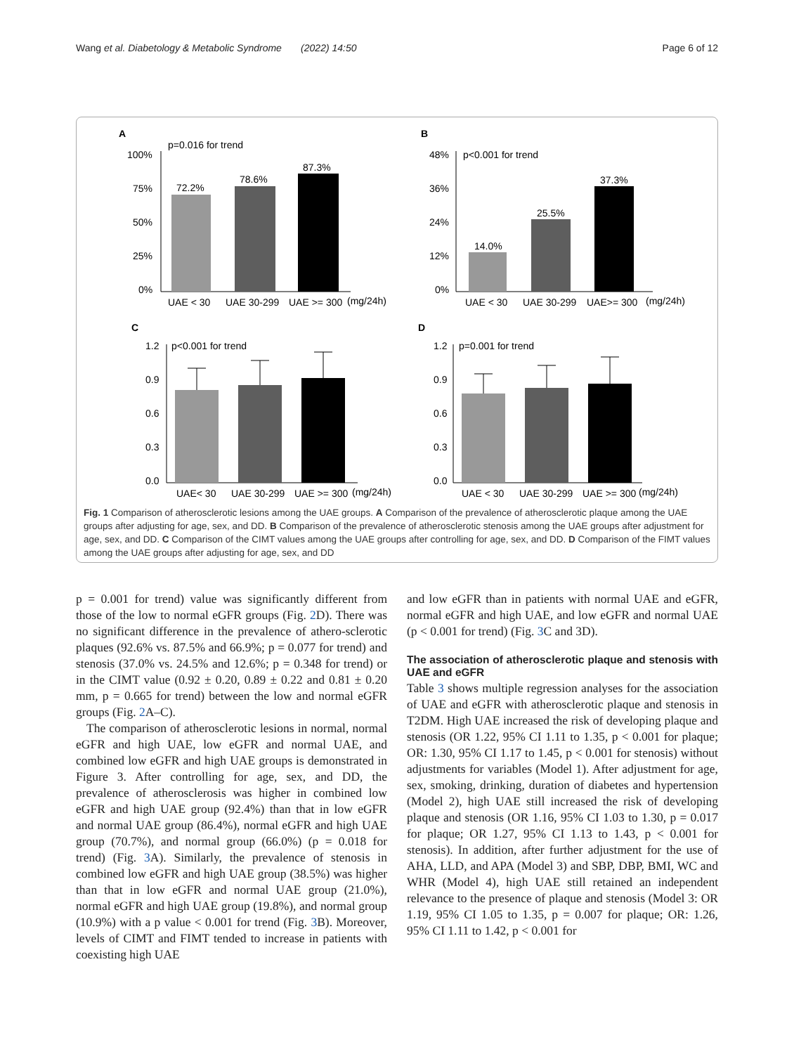Wang et al. Diabetology & Metabolic Syndrome (2022) 14:50 Page 6 of 12
A
p=0.016 for trend
100%
75%
50%
25%
0%
72.2%
78.6%
87.3%
UAE < 30
UAE 30-299
UAE >= 300
(mg/24h)
B
p<0.001 for trend
48%
36%
24%
12%
0%
14.0%
25.5%
37.3%
UAE < 30
UAE 30-299
UAE>= 300
(mg/24h)
C
p<0.001 for trend
1.2
0.9
0.6
0.3
0.0
UAE< 30
UAE 30-299
UAE >= 300
(mg/24h)
D
p=0.001 for trend
1.2
0.9
0.6
0.3
0.0
UAE < 30
UAE 30-299
UAE >= 300
(mg/24h)
Fig. 1 Comparison of atherosclerotic lesions among the UAE groups. A Comparison of the prevalence of atherosclerotic plaque among the UAE groups after adjusting for age, sex, and DD. B Comparison of the prevalence of atherosclerotic stenosis among the UAE groups after adjustment for age, sex, and DD. C Comparison of the CIMT values among the UAE groups after controlling for age, sex, and DD. D Comparison of the FIMT values among the UAE groups after adjusting for age, sex, and DD
p = 0.001 for trend) value was significantly different from those of the low to normal eGFR groups (Fig. 2 D). There was no significant difference in the prevalence of athero-sclerotic plaques (92.6% vs. 87.5% and 66.9%; p = 0.077 for trend) and stenosis (37.0% vs. 24.5% and 12.6%; p = 0.348 for trend) or in the CIMT value (0.92 ± 0.20, 0.89 ± 0.22 and 0.81 ± 0.20 mm, p = 0.665 for trend) between the low and normal eGFR groups (Fig. 2 A–C).
The comparison of atherosclerotic lesions in normal, normal eGFR and high UAE, low eGFR and normal UAE, and combined low eGFR and high UAE groups is demonstrated in Figure 3. After controlling for age, sex, and DD, the prevalence of atherosclerosis was higher in combined low eGFR and high UAE group (92.4%) than that in low eGFR and normal UAE group (86.4%), normal eGFR and high UAE group (70.7%), and normal group (66.0%) (p = 0.018 for trend) (Fig. 3 A). Similarly, the prevalence of stenosis in combined low eGFR and high UAE group (38.5%) was higher than that in low eGFR and normal UAE group (21.0%), normal eGFR and high UAE group (19.8%), and normal group (10.9%) with a p value < 0.001 for trend (Fig. 3 B). Moreover, levels of CIMT and FIMT tended to increase in patients with coexisting high UAE
and low eGFR than in patients with normal UAE and eGFR, normal eGFR and high UAE, and low eGFR and normal UAE (p < 0.001 for trend) (Fig. 3 C and 3D).
The association of atherosclerotic plaque and stenosis with UAE and eGFR
Table 3 shows multiple regression analyses for the association of UAE and eGFR with atherosclerotic plaque and stenosis in T2DM. High UAE increased the risk of developing plaque and stenosis (OR 1.22, 95% CI 1.11 to 1.35, p < 0.001 for plaque; OR: 1.30, 95% CI 1.17 to 1.45, p < 0.001 for stenosis) without adjustments for variables (Model 1). After adjustment for age, sex, smoking, drinking, duration of diabetes and hypertension (Model 2), high UAE still increased the risk of developing plaque and stenosis (OR 1.16, 95% CI 1.03 to 1.30, p = 0.017 for plaque; OR 1.27, 95% CI 1.13 to 1.43, p < 0.001 for stenosis). In addition, after further adjustment for the use of AHA, LLD, and APA (Model 3) and SBP, DBP, BMI, WC and WHR (Model 4), high UAE still retained an independent relevance to the presence of plaque and stenosis (Model 3: OR 1.19, 95% CI 1.05 to 1.35, p = 0.007 for plaque; OR: 1.26, 95% CI 1.11 to 1.42, p < 0.001 for